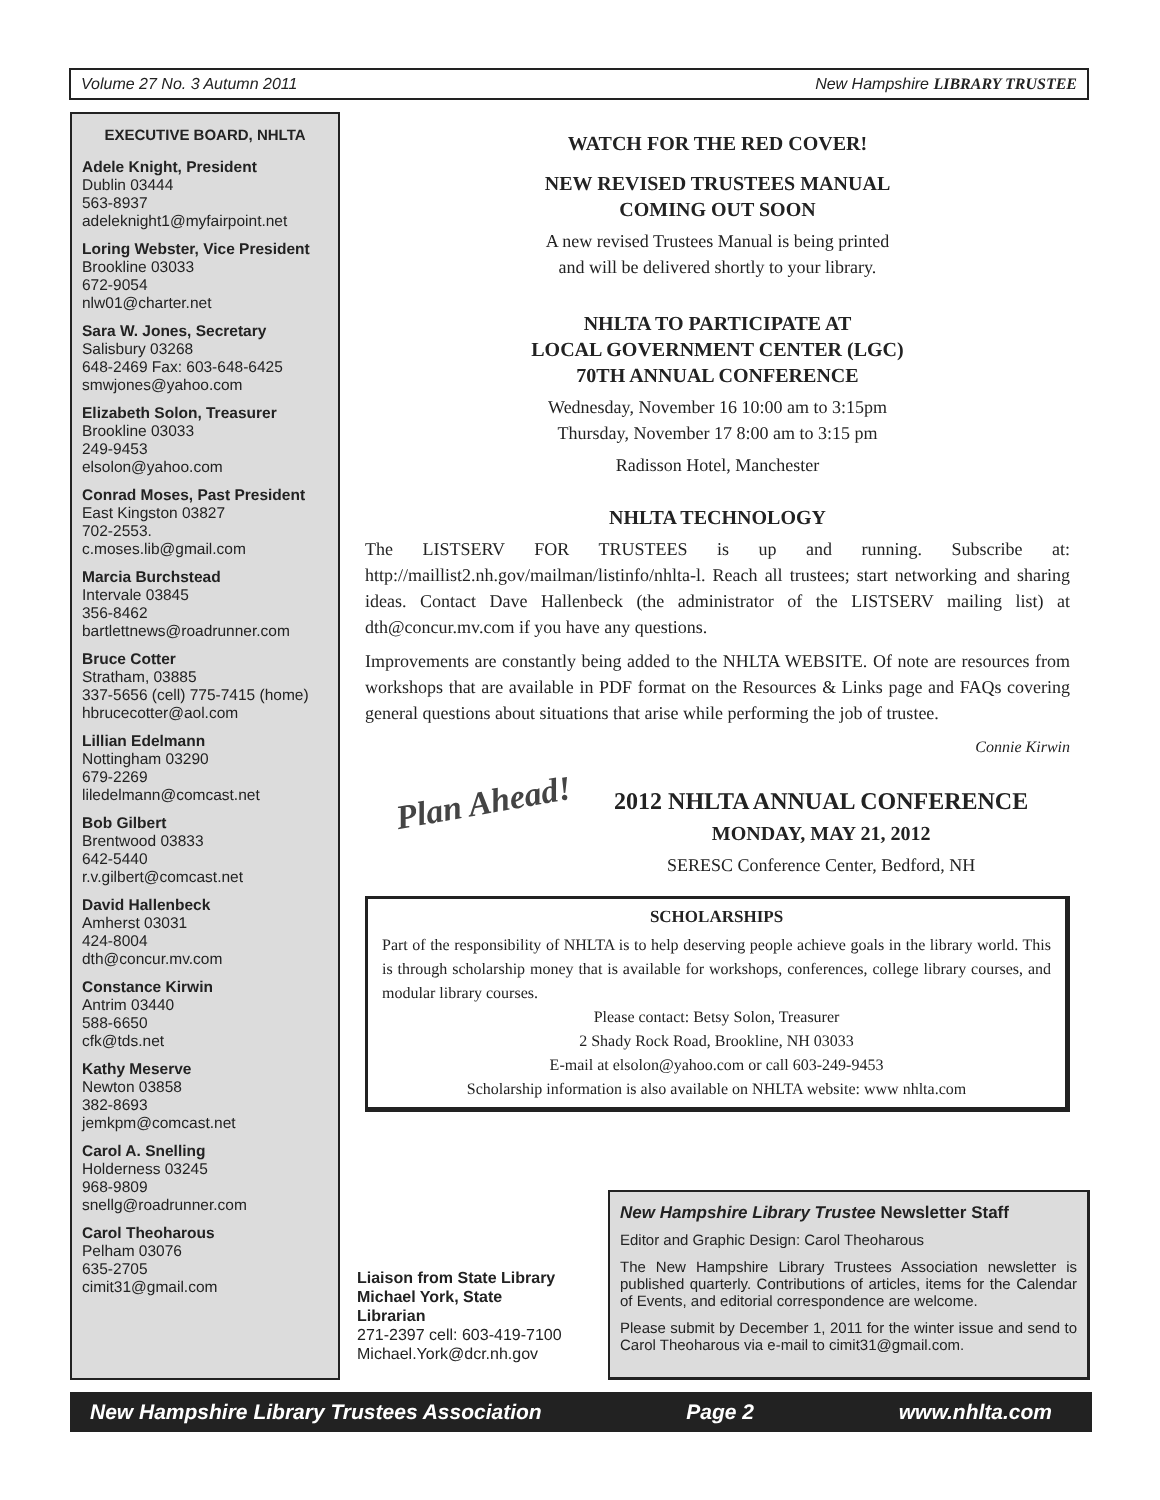Volume 27 No. 3 Autumn 2011 New Hampshire LIBRARY TRUSTEE
EXECUTIVE BOARD, NHLTA
Adele Knight, President
Dublin 03444
563-8937
adeleknight1@myfairpoint.net
Loring Webster, Vice President
Brookline 03033
672-9054
nlw01@charter.net
Sara W. Jones, Secretary
Salisbury 03268
648-2469 Fax: 603-648-6425
smwjones@yahoo.com
Elizabeth Solon, Treasurer
Brookline 03033
249-9453
elsolon@yahoo.com
Conrad Moses, Past President
East Kingston 03827
702-2553.
c.moses.lib@gmail.com
Marcia Burchstead
Intervale 03845
356-8462
bartlettnews@roadrunner.com
Bruce Cotter
Stratham, 03885
337-5656 (cell) 775-7415 (home)
hbrucecotter@aol.com
Lillian Edelmann
Nottingham 03290
679-2269
liledelmann@comcast.net
Bob Gilbert
Brentwood 03833
642-5440
r.v.gilbert@comcast.net
David Hallenbeck
Amherst 03031
424-8004
dth@concur.mv.com
Constance Kirwin
Antrim 03440
588-6650
cfk@tds.net
Kathy Meserve
Newton 03858
382-8693
jemkpm@comcast.net
Carol A. Snelling
Holderness 03245
968-9809
snellg@roadrunner.com
Carol Theoharous
Pelham 03076
635-2705
cimit31@gmail.com
WATCH FOR THE RED COVER!
NEW REVISED TRUSTEES MANUAL
COMING OUT SOON
A new revised Trustees Manual is being printed
and will be delivered shortly to your library.
NHLTA TO PARTICIPATE AT
LOCAL GOVERNMENT CENTER (LGC)
70TH ANNUAL CONFERENCE
Wednesday, November 16 10:00 am to 3:15pm
Thursday, November 17 8:00 am to 3:15 pm
Radisson Hotel, Manchester
NHLTA TECHNOLOGY
The LISTSERV FOR TRUSTEES is up and running. Subscribe at: http://maillist2.nh.gov/mailman/listinfo/nhlta-l. Reach all trustees; start networking and sharing ideas. Contact Dave Hallenbeck (the administrator of the LISTSERV mailing list) at dth@concur.mv.com if you have any questions.
Improvements are constantly being added to the NHLTA WEBSITE. Of note are resources from workshops that are available in PDF format on the Resources & Links page and FAQs covering general questions about situations that arise while performing the job of trustee.
Connie Kirwin
Plan Ahead!
2012 NHLTA ANNUAL CONFERENCE
MONDAY, MAY 21, 2012
SERESC Conference Center, Bedford, NH
SCHOLARSHIPS
Part of the responsibility of NHLTA is to help deserving people achieve goals in the library world. This is through scholarship money that is available for workshops, conferences, college library courses, and modular library courses.
Please contact: Betsy Solon, Treasurer
2 Shady Rock Road, Brookline, NH 03033
E-mail at elsolon@yahoo.com or call 603-249-9453
Scholarship information is also available on NHLTA website: www nhlta.com
Liaison from State Library
Michael York, State
Librarian
271-2397 cell: 603-419-7100
Michael.York@dcr.nh.gov
New Hampshire Library Trustee Newsletter Staff
Editor and Graphic Design: Carol Theoharous
The New Hampshire Library Trustees Association newsletter is published quarterly. Contributions of articles, items for the Calendar of Events, and editorial correspondence are welcome.
Please submit by December 1, 2011 for the winter issue and send to Carol Theoharous via e-mail to cimit31@gmail.com.
New Hampshire Library Trustees Association Page 2 www.nhlta.com